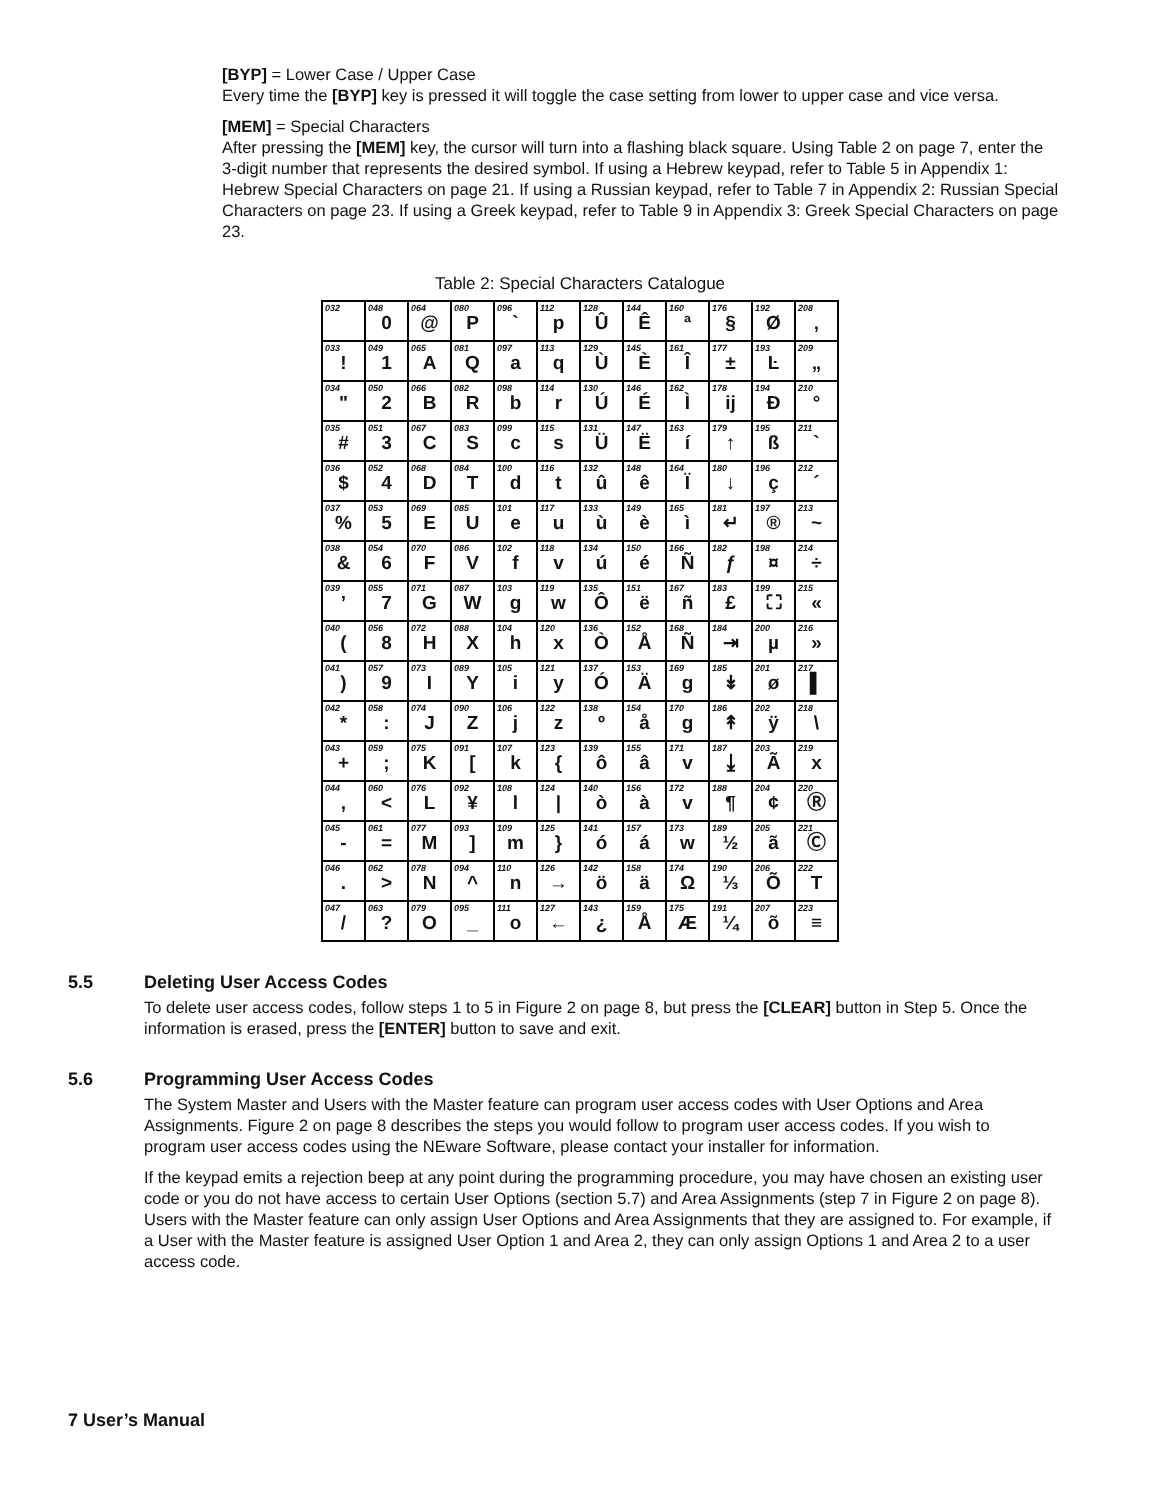[BYP] = Lower Case / Upper Case
Every time the [BYP] key is pressed it will toggle the case setting from lower to upper case and vice versa.
[MEM] = Special Characters
After pressing the [MEM] key, the cursor will turn into a flashing black square. Using Table 2 on page 7, enter the 3-digit number that represents the desired symbol. If using a Hebrew keypad, refer to Table 5 in Appendix 1: Hebrew Special Characters on page 21. If using a Russian keypad, refer to Table 7 in Appendix 2: Russian Special Characters on page 23. If using a Greek keypad, refer to Table 9 in Appendix 3: Greek Special Characters on page 23.
Table 2: Special Characters Catalogue
| 032 | 048 0 | 064 @ | 080 P | 096 ` | 112 p | 128 Û | 144 Ê | 160 ª | 176 § | 192 Ø | 208 ‚ |
| 033 ! | 049 1 | 065 A | 081 Q | 097 a | 113 q | 129 Ù | 145 È | 161 Î | 177 ± | 193 Ŀ | 209 „ |
| 034 " | 050 2 | 066 B | 082 R | 098 b | 114 r | 130 Ú | 146 É | 162 Ì | 178 ĳ | 194 Ð | 210 ° |
| 035 # | 051 3 | 067 C | 083 S | 099 c | 115 s | 131 Ü | 147 Ë | 163 í | 179 ↑ | 195 ß | 211 ` |
| 036 $ | 052 4 | 068 D | 084 T | 100 d | 116 t | 132 û | 148 ê | 164 Ï | 180 ↓ | 196 ç | 212 ´ |
| 037 % | 053 5 | 069 E | 085 U | 101 e | 117 u | 133 ù | 149 è | 165 ì | 181 ↵ | 197 ® | 213 ~ |
| 038 & | 054 6 | 070 F | 086 V | 102 f | 118 v | 134 ú | 150 é | 166 Ñ | 182 ƒ | 198 ¤ | 214 ÷ |
| 039 ’ | 055 7 | 071 G | 087 W | 103 g | 119 w | 135 Ô | 151 ë | 167 ñ | 183 £ | 199 ⛶ | 215 « |
| 040 ( | 056 8 | 072 H | 088 X | 104 h | 120 x | 136 Ò | 152 Å | 168 Ñ | 184 ⇥ | 200 µ | 216 » |
| 041 ) | 057 9 | 073 I | 089 Y | 105 i | 121 y | 137 Ó | 153 Ä | 169 g | 185 ↡ | 201 ø | 217 ▌ |
| 042 * | 058 : | 074 J | 090 Z | 106 j | 122 z | 138 º | 154 å | 170 g | 186 ↟ | 202 ÿ | 218 \ |
| 043 + | 059 ; | 075 K | 091 [ | 107 k | 123 { | 139 ô | 155 â | 171 v | 187 ⤓ | 203 Ã | 219 x |
| 044 , | 060 < | 076 L | 092 ¥ | 108 l | 124 / | 140 ò | 156 à | 172 v | 188 ¶ | 204 ¢ | 220 Ⓡ |
| 045 - | 061 = | 077 M | 093 ] | 109 m | 125 } | 141 ó | 157 á | 173 w | 189 ½ | 205 ã | 221 Ⓒ |
| 046 . | 062 > | 078 N | 094 ^ | 110 n | 126 → | 142 ö | 158 ä | 174 Ω | 190 ⅓ | 206 Õ | 222 T |
| 047 / | 063 ? | 079 O | 095 _ | 111 o | 127 ← | 143 ¿ | 159 Å | 175 Æ | 191 ¼ | 207 õ | 223 ≡ |
5.5 Deleting User Access Codes
To delete user access codes, follow steps 1 to 5 in Figure 2 on page 8, but press the [CLEAR] button in Step 5. Once the information is erased, press the [ENTER] button to save and exit.
5.6 Programming User Access Codes
The System Master and Users with the Master feature can program user access codes with User Options and Area Assignments. Figure 2 on page 8 describes the steps you would follow to program user access codes. If you wish to program user access codes using the NEware Software, please contact your installer for information.
If the keypad emits a rejection beep at any point during the programming procedure, you may have chosen an existing user code or you do not have access to certain User Options (section 5.7) and Area Assignments (step 7 in Figure 2 on page 8). Users with the Master feature can only assign User Options and Area Assignments that they are assigned to. For example, if a User with the Master feature is assigned User Option 1 and Area 2, they can only assign Options 1 and Area 2 to a user access code.
7 User’s Manual